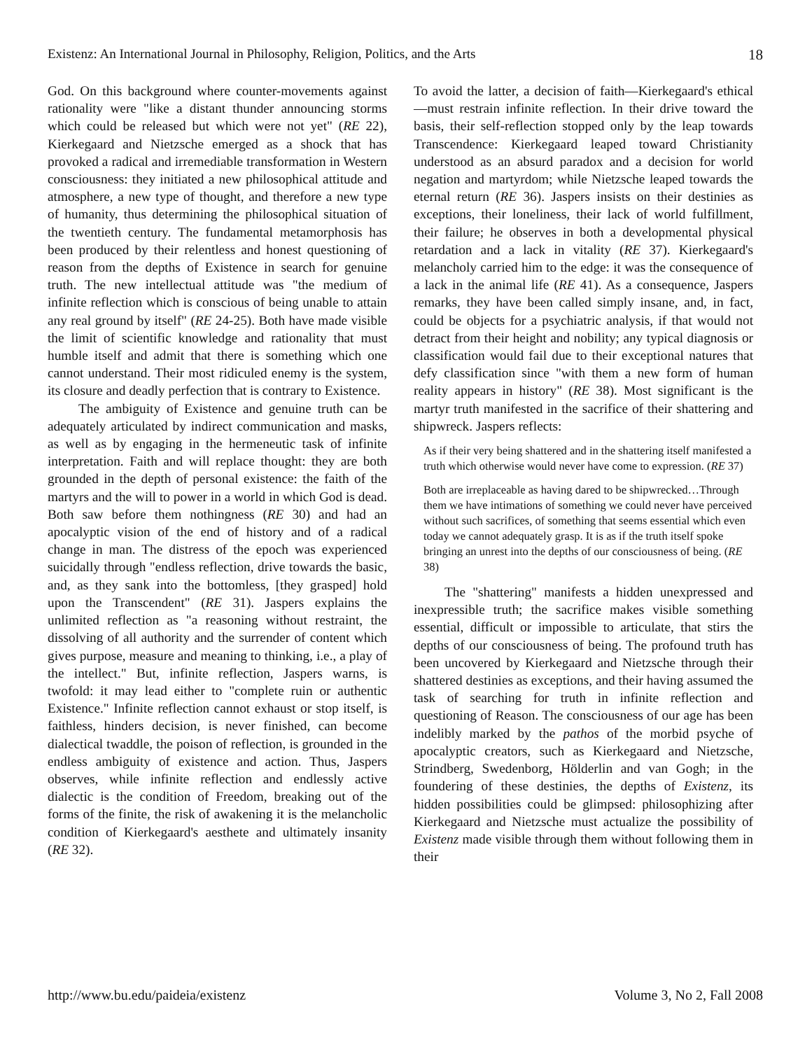Existenz: An International Journal in Philosophy, Religion, Politics, and the Arts 18
God. On this background where counter-movements against rationality were "like a distant thunder announcing storms which could be released but which were not yet" (RE 22), Kierkegaard and Nietzsche emerged as a shock that has provoked a radical and irremediable transformation in Western consciousness: they initiated a new philosophical attitude and atmosphere, a new type of thought, and therefore a new type of humanity, thus determining the philosophical situation of the twentieth century. The fundamental metamorphosis has been produced by their relentless and honest questioning of reason from the depths of Existence in search for genuine truth. The new intellectual attitude was "the medium of infinite reflection which is conscious of being unable to attain any real ground by itself" (RE 24-25). Both have made visible the limit of scientific knowledge and rationality that must humble itself and admit that there is something which one cannot understand. Their most ridiculed enemy is the system, its closure and deadly perfection that is contrary to Existence.
The ambiguity of Existence and genuine truth can be adequately articulated by indirect communication and masks, as well as by engaging in the hermeneutic task of infinite interpretation. Faith and will replace thought: they are both grounded in the depth of personal existence: the faith of the martyrs and the will to power in a world in which God is dead. Both saw before them nothingness (RE 30) and had an apocalyptic vision of the end of history and of a radical change in man. The distress of the epoch was experienced suicidally through "endless reflection, drive towards the basic, and, as they sank into the bottomless, [they grasped] hold upon the Transcendent" (RE 31). Jaspers explains the unlimited reflection as "a reasoning without restraint, the dissolving of all authority and the surrender of content which gives purpose, measure and meaning to thinking, i.e., a play of the intellect." But, infinite reflection, Jaspers warns, is twofold: it may lead either to "complete ruin or authentic Existence." Infinite reflection cannot exhaust or stop itself, is faithless, hinders decision, is never finished, can become dialectical twaddle, the poison of reflection, is grounded in the endless ambiguity of existence and action. Thus, Jaspers observes, while infinite reflection and endlessly active dialectic is the condition of Freedom, breaking out of the forms of the finite, the risk of awakening it is the melancholic condition of Kierkegaard's aesthete and ultimately insanity (RE 32).
To avoid the latter, a decision of faith—Kierkegaard's ethical—must restrain infinite reflection. In their drive toward the basis, their self-reflection stopped only by the leap towards Transcendence: Kierkegaard leaped toward Christianity understood as an absurd paradox and a decision for world negation and martyrdom; while Nietzsche leaped towards the eternal return (RE 36). Jaspers insists on their destinies as exceptions, their loneliness, their lack of world fulfillment, their failure; he observes in both a developmental physical retardation and a lack in vitality (RE 37). Kierkegaard's melancholy carried him to the edge: it was the consequence of a lack in the animal life (RE 41). As a consequence, Jaspers remarks, they have been called simply insane, and, in fact, could be objects for a psychiatric analysis, if that would not detract from their height and nobility; any typical diagnosis or classification would fail due to their exceptional natures that defy classification since "with them a new form of human reality appears in history" (RE 38). Most significant is the martyr truth manifested in the sacrifice of their shattering and shipwreck. Jaspers reflects:
As if their very being shattered and in the shattering itself manifested a truth which otherwise would never have come to expression. (RE 37)
Both are irreplaceable as having dared to be shipwrecked…Through them we have intimations of something we could never have perceived without such sacrifices, of something that seems essential which even today we cannot adequately grasp. It is as if the truth itself spoke bringing an unrest into the depths of our consciousness of being. (RE 38)
The "shattering" manifests a hidden unexpressed and inexpressible truth; the sacrifice makes visible something essential, difficult or impossible to articulate, that stirs the depths of our consciousness of being. The profound truth has been uncovered by Kierkegaard and Nietzsche through their shattered destinies as exceptions, and their having assumed the task of searching for truth in infinite reflection and questioning of Reason. The consciousness of our age has been indelibly marked by the pathos of the morbid psyche of apocalyptic creators, such as Kierkegaard and Nietzsche, Strindberg, Swedenborg, Hölderlin and van Gogh; in the foundering of these destinies, the depths of Existenz, its hidden possibilities could be glimpsed: philosophizing after Kierkegaard and Nietzsche must actualize the possibility of Existenz made visible through them without following them in their
http://www.bu.edu/paideia/existenz Volume 3, No 2, Fall 2008